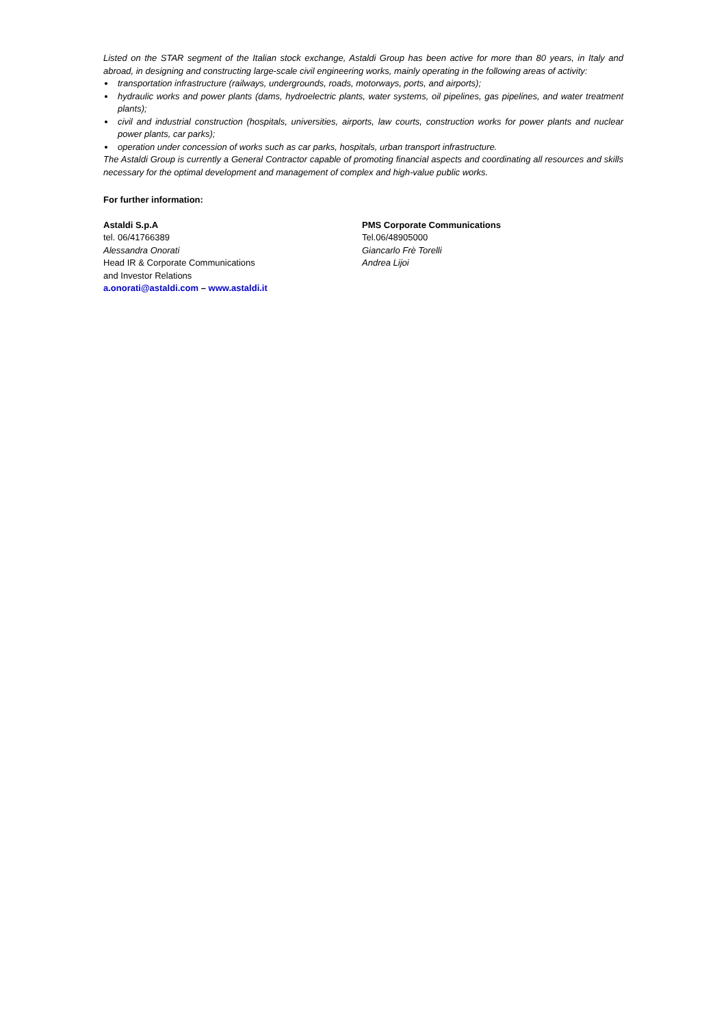Listed on the STAR segment of the Italian stock exchange, Astaldi Group has been active for more than 80 years, in Italy and abroad, in designing and constructing large-scale civil engineering works, mainly operating in the following areas of activity:
transportation infrastructure (railways, undergrounds, roads, motorways, ports, and airports);
hydraulic works and power plants (dams, hydroelectric plants, water systems, oil pipelines, gas pipelines, and water treatment plants);
civil and industrial construction (hospitals, universities, airports, law courts, construction works for power plants and nuclear power plants, car parks);
operation under concession of works such as car parks, hospitals, urban transport infrastructure.
The Astaldi Group is currently a General Contractor capable of promoting financial aspects and coordinating all resources and skills necessary for the optimal development and management of complex and high-value public works.
For further information:
Astaldi S.p.A
tel. 06/41766389
Alessandra Onorati
Head IR & Corporate Communications
and Investor Relations
a.onorati@astaldi.com – www.astaldi.it
PMS Corporate Communications
Tel.06/48905000
Giancarlo Frè Torelli
Andrea Lijoi